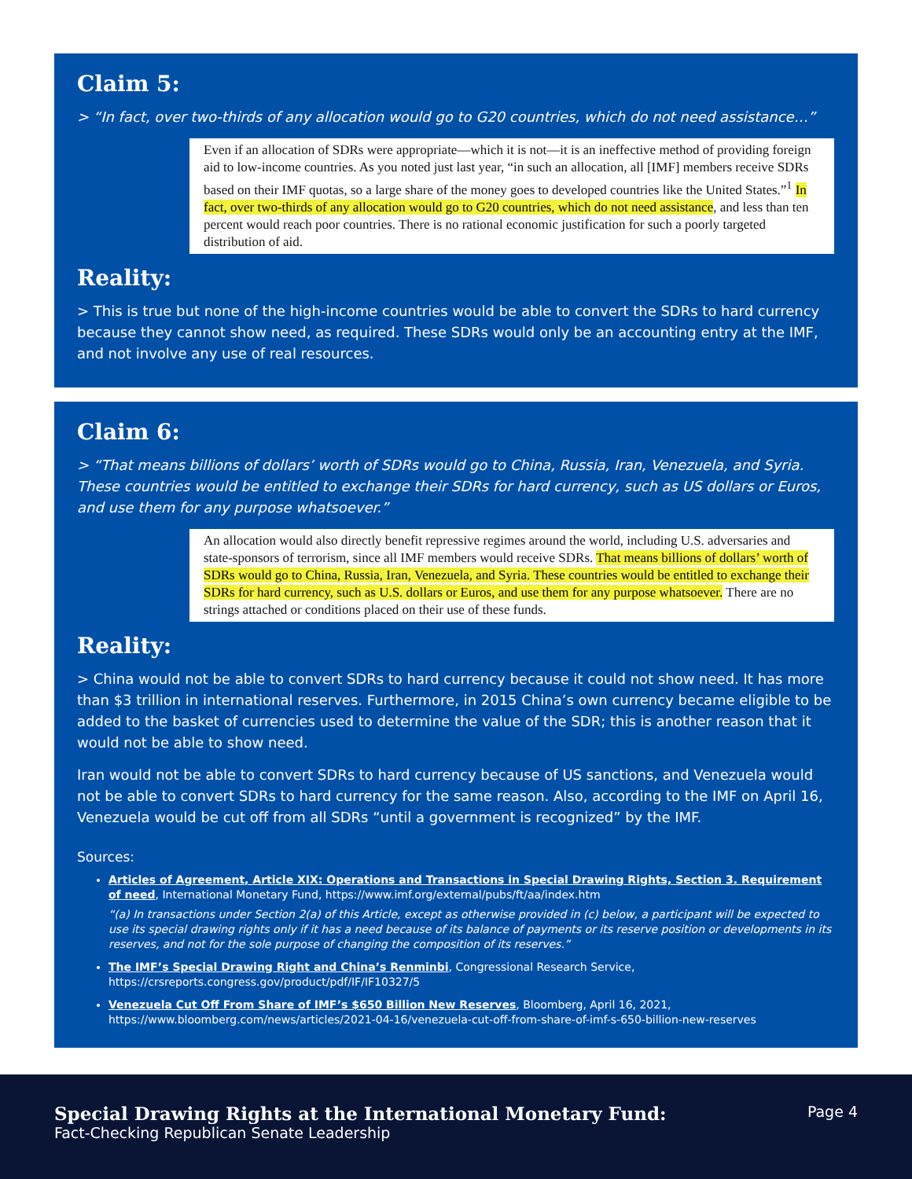Claim 5:
> “In fact, over two-thirds of any allocation would go to G20 countries, which do not need assistance…”
Even if an allocation of SDRs were appropriate—which it is not—it is an ineffective method of providing foreign aid to low-income countries. As you noted just last year, “in such an allocation, all [IMF] members receive SDRs based on their IMF quotas, so a large share of the money goes to developed countries like the United States.”<sup>1</sup> In fact, over two-thirds of any allocation would go to G20 countries, which do not need assistance, and less than ten percent would reach poor countries. There is no rational economic justification for such a poorly targeted distribution of aid.
Reality:
> This is true but none of the high-income countries would be able to convert the SDRs to hard currency because they cannot show need, as required. These SDRs would only be an accounting entry at the IMF, and not involve any use of real resources.
Claim 6:
> “That means billions of dollars’ worth of SDRs would go to China, Russia, Iran, Venezuela, and Syria. These countries would be entitled to exchange their SDRs for hard currency, such as US dollars or Euros, and use them for any purpose whatsoever.”
An allocation would also directly benefit repressive regimes around the world, including U.S. adversaries and state-sponsors of terrorism, since all IMF members would receive SDRs. That means billions of dollars’ worth of SDRs would go to China, Russia, Iran, Venezuela, and Syria. These countries would be entitled to exchange their SDRs for hard currency, such as U.S. dollars or Euros, and use them for any purpose whatsoever. There are no strings attached or conditions placed on their use of these funds.
Reality:
> China would not be able to convert SDRs to hard currency because it could not show need. It has more than $3 trillion in international reserves. Furthermore, in 2015 China’s own currency became eligible to be added to the basket of currencies used to determine the value of the SDR; this is another reason that it would not be able to show need.
Iran would not be able to convert SDRs to hard currency because of US sanctions, and Venezuela would not be able to convert SDRs to hard currency for the same reason. Also, according to the IMF on April 16, Venezuela would be cut off from all SDRs “until a government is recognized” by the IMF.
Sources:
Articles of Agreement, Article XIX: Operations and Transactions in Special Drawing Rights, Section 3. Requirement of need, International Monetary Fund, https://www.imf.org/external/pubs/ft/aa/index.htm
“(a) In transactions under Section 2(a) of this Article, except as otherwise provided in (c) below, a participant will be expected to use its special drawing rights only if it has a need because of its balance of payments or its reserve position or developments in its reserves, and not for the sole purpose of changing the composition of its reserves.”
The IMF’s Special Drawing Right and China’s Renminbi, Congressional Research Service, https://crsreports.congress.gov/product/pdf/IF/IF10327/5
Venezuela Cut Off From Share of IMF’s $650 Billion New Reserves, Bloomberg, April 16, 2021, https://www.bloomberg.com/news/articles/2021-04-16/venezuela-cut-off-from-share-of-imf-s-650-billion-new-reserves
Special Drawing Rights at the International Monetary Fund:
Fact-Checking Republican Senate Leadership
Page 4